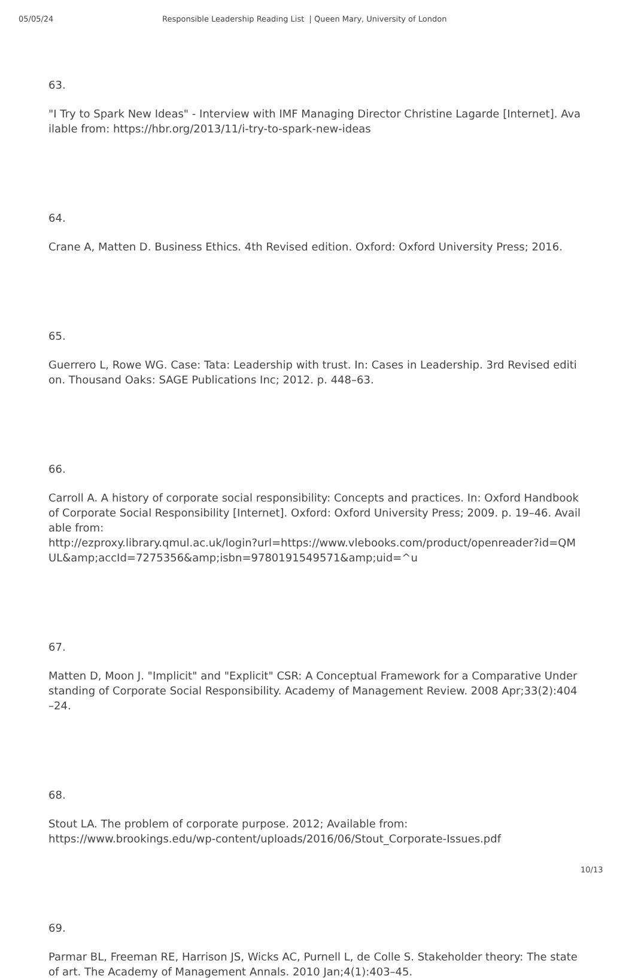05/05/24 Responsible Leadership Reading List | Queen Mary, University of London
63.
"I Try to Spark New Ideas" - Interview with IMF Managing Director Christine Lagarde [Internet]. Available from: https://hbr.org/2013/11/i-try-to-spark-new-ideas
64.
Crane A, Matten D. Business Ethics. 4th Revised edition. Oxford: Oxford University Press; 2016.
65.
Guerrero L, Rowe WG. Case: Tata: Leadership with trust. In: Cases in Leadership. 3rd Revised edition. Thousand Oaks: SAGE Publications Inc; 2012. p. 448–63.
66.
Carroll A. A history of corporate social responsibility: Concepts and practices. In: Oxford Handbook of Corporate Social Responsibility [Internet]. Oxford: Oxford University Press; 2009. p. 19–46. Available from:
http://ezproxy.library.qmul.ac.uk/login?url=https://www.vlebooks.com/product/openreader?id=QMUL&amp;accId=7275356&amp;isbn=9780191549571&amp;uid=^u
67.
Matten D, Moon J. "Implicit" and "Explicit" CSR: A Conceptual Framework for a Comparative Understanding of Corporate Social Responsibility. Academy of Management Review. 2008 Apr;33(2):404–24.
68.
Stout LA. The problem of corporate purpose. 2012; Available from:
https://www.brookings.edu/wp-content/uploads/2016/06/Stout_Corporate-Issues.pdf
69.
Parmar BL, Freeman RE, Harrison JS, Wicks AC, Purnell L, de Colle S. Stakeholder theory: The state of art. The Academy of Management Annals. 2010 Jan;4(1):403–45.
10/13